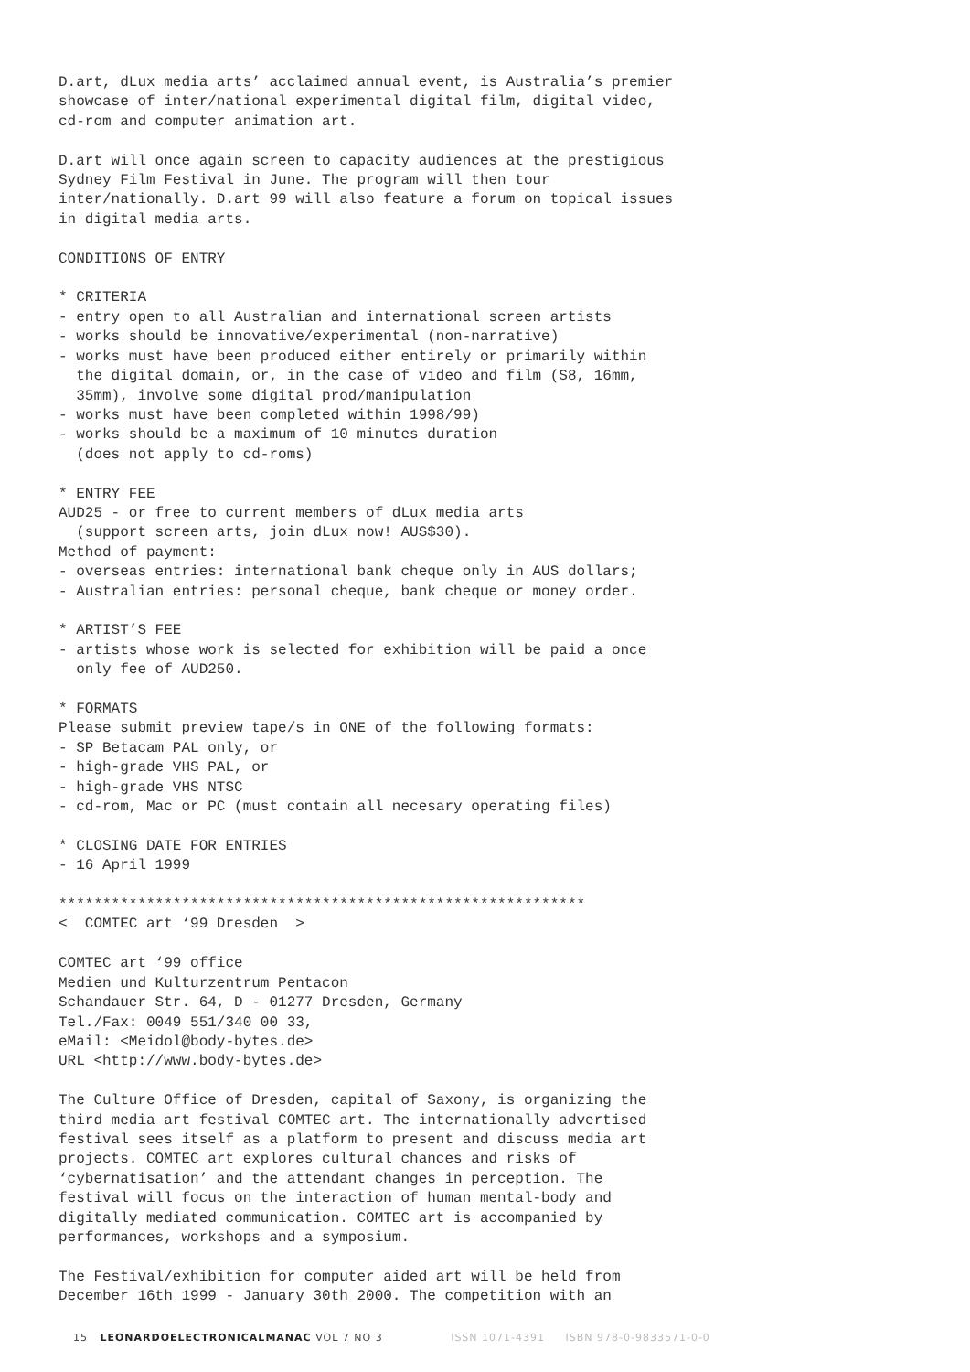D.art, dLux media arts’ acclaimed annual event, is Australia’s premier
showcase of inter/national experimental digital film, digital video,
cd-rom and computer animation art.

D.art will once again screen to capacity audiences at the prestigious
Sydney Film Festival in June. The program will then tour
inter/nationally. D.art 99 will also feature a forum on topical issues
in digital media arts.

CONDITIONS OF ENTRY

* CRITERIA
- entry open to all Australian and international screen artists
- works should be innovative/experimental (non-narrative)
- works must have been produced either entirely or primarily within
  the digital domain, or, in the case of video and film (S8, 16mm,
  35mm), involve some digital prod/manipulation
- works must have been completed within 1998/99)
- works should be a maximum of 10 minutes duration
  (does not apply to cd-roms)

* ENTRY FEE
AUD25 - or free to current members of dLux media arts
  (support screen arts, join dLux now! AUS$30).
Method of payment:
- overseas entries: international bank cheque only in AUS dollars;
- Australian entries: personal cheque, bank cheque or money order.

* ARTIST’S FEE
- artists whose work is selected for exhibition will be paid a once
  only fee of AUD250.

* FORMATS
Please submit preview tape/s in ONE of the following formats:
- SP Betacam PAL only, or
- high-grade VHS PAL, or
- high-grade VHS NTSC
- cd-rom, Mac or PC (must contain all necesary operating files)

* CLOSING DATE FOR ENTRIES
- 16 April 1999

************************************************************
<  COMTEC art ‘99 Dresden  >

COMTEC art ‘99 office
Medien und Kulturzentrum Pentacon
Schandauer Str. 64, D - 01277 Dresden, Germany
Tel./Fax: 0049 551/340 00 33,
eMail: <Meidol@body-bytes.de>
URL <http://www.body-bytes.de>

The Culture Office of Dresden, capital of Saxony, is organizing the
third media art festival COMTEC art. The internationally advertised
festival sees itself as a platform to present and discuss media art
projects. COMTEC art explores cultural chances and risks of
‘cybernatisation’ and the attendant changes in perception. The
festival will focus on the interaction of human mental-body and
digitally mediated communication. COMTEC art is accompanied by
performances, workshops and a symposium.

The Festival/exhibition for computer aided art will be held from
December 16th 1999 - January 30th 2000. The competition with an
15 LEONARDOELECTRONICALMANAC VOL 7 NO 3 ISSN 1071-4391 ISBN 978-0-9833571-0-0